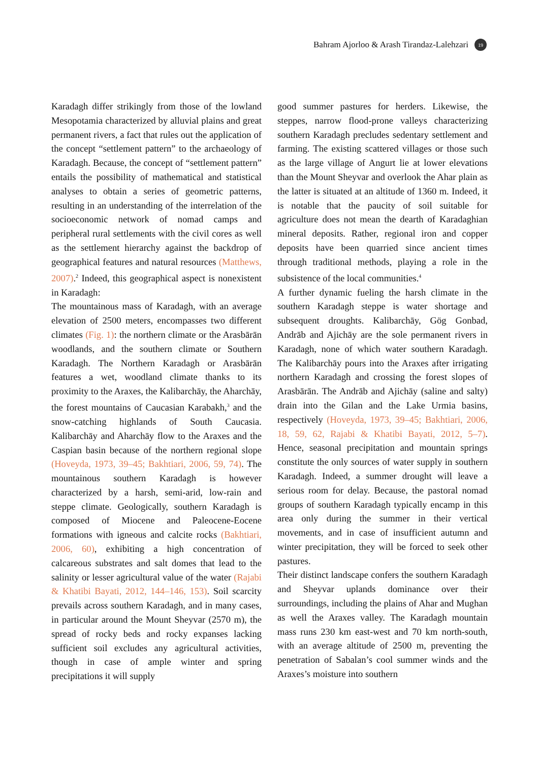Bahram Ajorloo & Arash Tirandaz-Lalehzari 19
Karadagh differ strikingly from those of the lowland Mesopotamia characterized by alluvial plains and great permanent rivers, a fact that rules out the application of the concept “settlement pattern” to the archaeology of Karadagh. Because, the concept of “settlement pattern” entails the possibility of mathematical and statistical analyses to obtain a series of geometric patterns, resulting in an understanding of the interrelation of the socioeconomic network of nomad camps and peripheral rural settlements with the civil cores as well as the settlement hierarchy against the backdrop of geographical features and natural resources (Matthews, 2007).<sup>2</sup> Indeed, this geographical aspect is nonexistent in Karadagh:
The mountainous mass of Karadagh, with an average elevation of 2500 meters, encompasses two different climates (Fig. 1): the northern climate or the Arasbārān woodlands, and the southern climate or Southern Karadagh. The Northern Karadagh or Arasbārān features a wet, woodland climate thanks to its proximity to the Araxes, the Kalibarchāy, the Aharchāy, the forest mountains of Caucasian Karabakh,<sup>3</sup> and the snow-catching highlands of South Caucasia. Kalibarchāy and Aharchāy flow to the Araxes and the Caspian basin because of the northern regional slope (Hoveyda, 1973, 39–45; Bakhtiari, 2006, 59, 74). The mountainous southern Karadagh is however characterized by a harsh, semi-arid, low-rain and steppe climate. Geologically, southern Karadagh is composed of Miocene and Paleocene-Eocene formations with igneous and calcite rocks (Bakhtiari, 2006, 60), exhibiting a high concentration of calcareous substrates and salt domes that lead to the salinity or lesser agricultural value of the water (Rajabi & Khatibi Bayati, 2012, 144–146, 153). Soil scarcity prevails across southern Karadagh, and in many cases, in particular around the Mount Sheyvar (2570 m), the spread of rocky beds and rocky expanses lacking sufficient soil excludes any agricultural activities, though in case of ample winter and spring precipitations it will supply
good summer pastures for herders. Likewise, the steppes, narrow flood-prone valleys characterizing southern Karadagh precludes sedentary settlement and farming. The existing scattered villages or those such as the large village of Angurt lie at lower elevations than the Mount Sheyvar and overlook the Ahar plain as the latter is situated at an altitude of 1360 m. Indeed, it is notable that the paucity of soil suitable for agriculture does not mean the dearth of Karadaghian mineral deposits. Rather, regional iron and copper deposits have been quarried since ancient times through traditional methods, playing a role in the subsistence of the local communities.<sup>4</sup>
A further dynamic fueling the harsh climate in the southern Karadagh steppe is water shortage and subsequent droughts. Kalibarchāy, Gög Gonbad, Andrāb and Ajichāy are the sole permanent rivers in Karadagh, none of which water southern Karadagh. The Kalibarchāy pours into the Araxes after irrigating northern Karadagh and crossing the forest slopes of Arasbārān. The Andrāb and Ajichāy (saline and salty) drain into the Gilan and the Lake Urmia basins, respectively (Hoveyda, 1973, 39–45; Bakhtiari, 2006, 18, 59, 62, Rajabi & Khatibi Bayati, 2012, 5–7). Hence, seasonal precipitation and mountain springs constitute the only sources of water supply in southern Karadagh. Indeed, a summer drought will leave a serious room for delay. Because, the pastoral nomad groups of southern Karadagh typically encamp in this area only during the summer in their vertical movements, and in case of insufficient autumn and winter precipitation, they will be forced to seek other pastures.
Their distinct landscape confers the southern Karadagh and Sheyvar uplands dominance over their surroundings, including the plains of Ahar and Mughan as well the Araxes valley. The Karadagh mountain mass runs 230 km east-west and 70 km north-south, with an average altitude of 2500 m, preventing the penetration of Sabalan’s cool summer winds and the Araxes’s moisture into southern